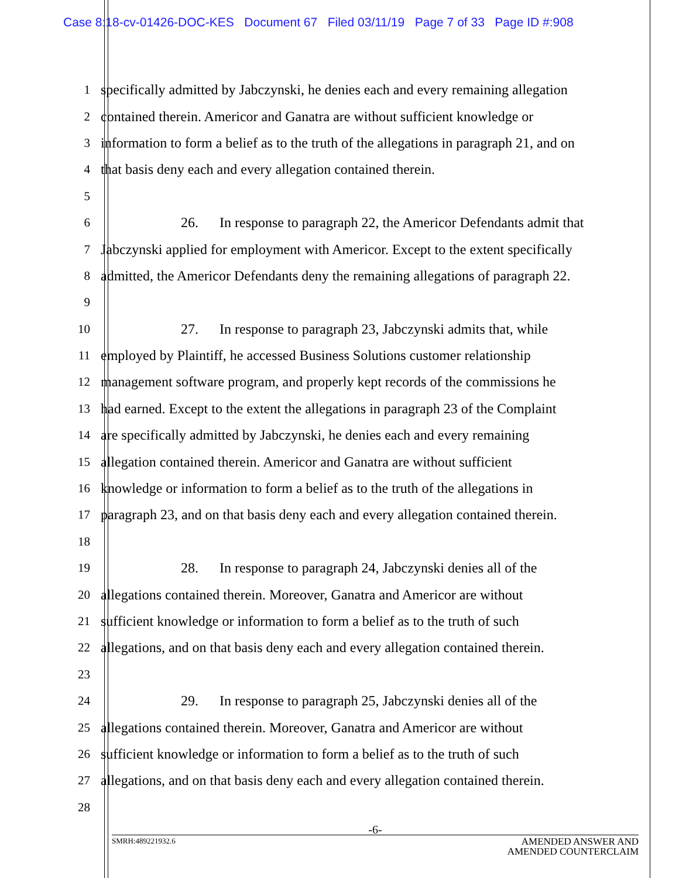Case 8:18-cv-01426-DOC-KES Document 67 Filed 03/11/19 Page 7 of 33 Page ID #:908
1
specifically admitted by Jabczynski, he denies each and every remaining allegation
2
contained therein. Americor and Ganatra are without sufficient knowledge or
3
information to form a belief as to the truth of the allegations in paragraph 21, and on
4
that basis deny each and every allegation contained therein.
5
6
26. In response to paragraph 22, the Americor Defendants admit that
7
Jabczynski applied for employment with Americor. Except to the extent specifically
8
admitted, the Americor Defendants deny the remaining allegations of paragraph 22.
9
10
27. In response to paragraph 23, Jabczynski admits that, while
11
employed by Plaintiff, he accessed Business Solutions customer relationship
12
management software program, and properly kept records of the commissions he
13
had earned. Except to the extent the allegations in paragraph 23 of the Complaint
14
are specifically admitted by Jabczynski, he denies each and every remaining
15
allegation contained therein. Americor and Ganatra are without sufficient
16
knowledge or information to form a belief as to the truth of the allegations in
17
paragraph 23, and on that basis deny each and every allegation contained therein.
18
19
28. In response to paragraph 24, Jabczynski denies all of the
20
allegations contained therein. Moreover, Ganatra and Americor are without
21
sufficient knowledge or information to form a belief as to the truth of such
22
allegations, and on that basis deny each and every allegation contained therein.
23
24
29. In response to paragraph 25, Jabczynski denies all of the
25
allegations contained therein. Moreover, Ganatra and Americor are without
26
sufficient knowledge or information to form a belief as to the truth of such
27
allegations, and on that basis deny each and every allegation contained therein.
28
-6-
SMRH:489221932.6 AMENDED ANSWER AND
AMENDED COUNTERCLAIM